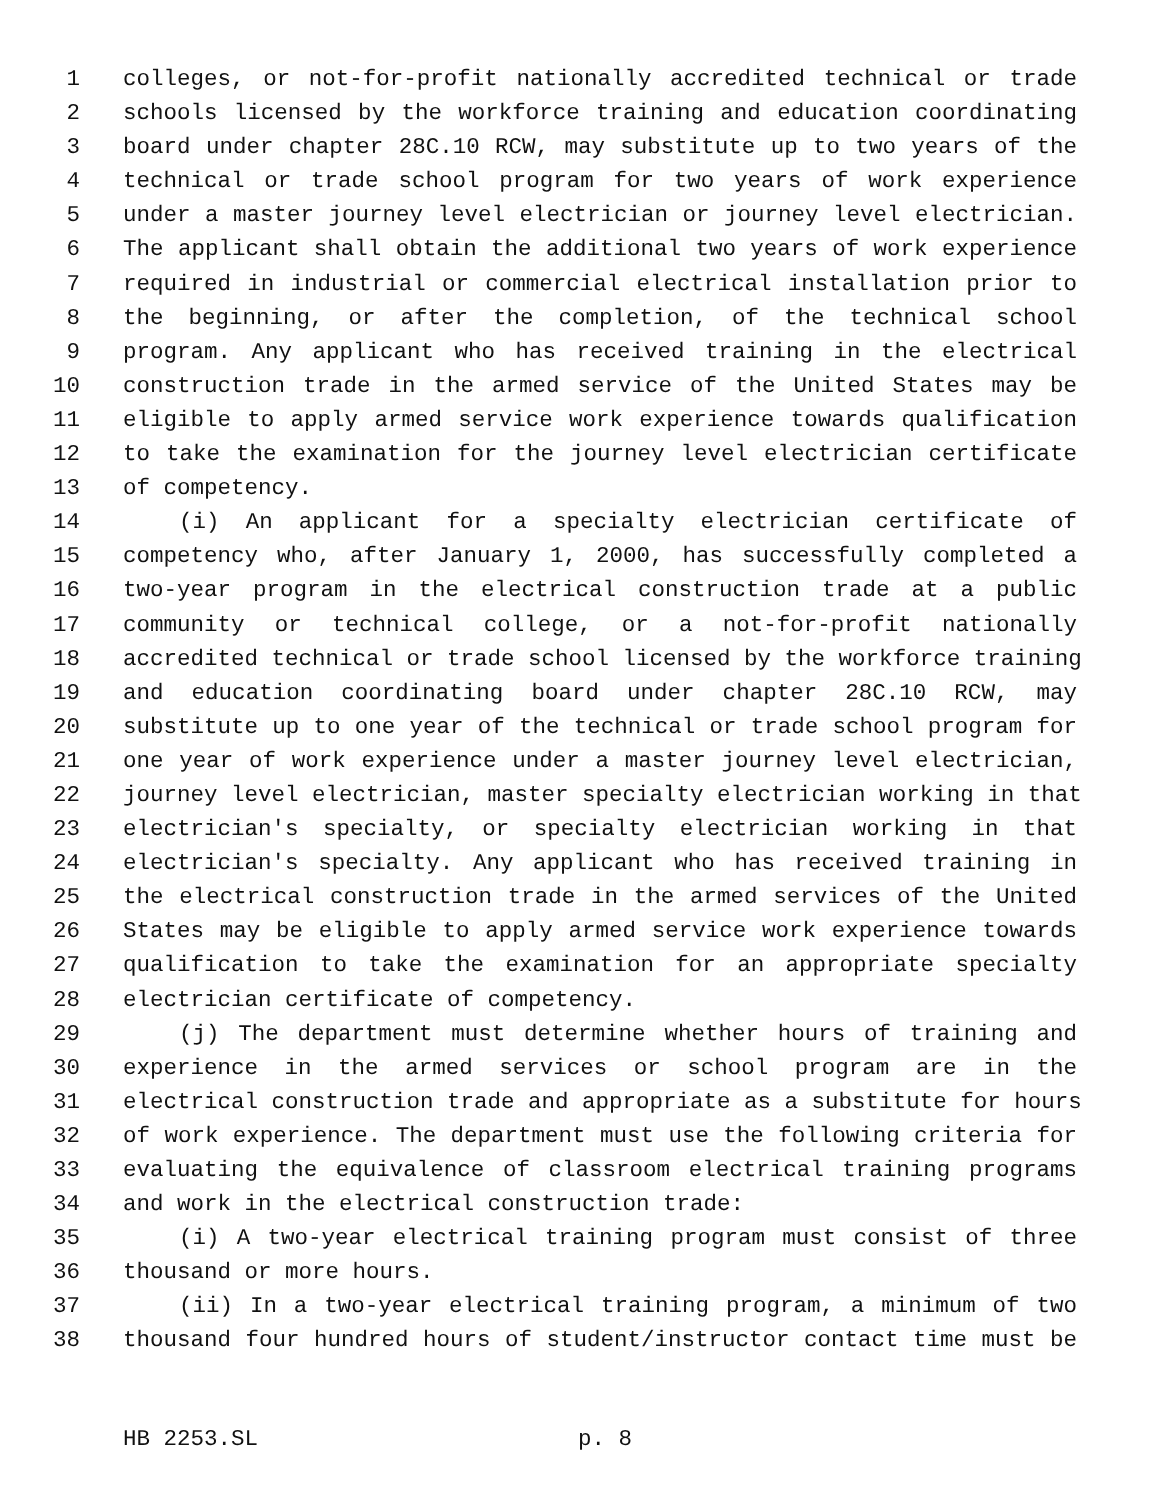1 colleges, or not-for-profit nationally accredited technical or trade
2 schools licensed by the workforce training and education coordinating
3 board under chapter 28C.10 RCW, may substitute up to two years of the
4 technical or trade school program for two years of work experience
5 under a master journey level electrician or journey level electrician.
6 The applicant shall obtain the additional two years of work experience
7 required in industrial or commercial electrical installation prior to
8 the beginning, or after the completion, of the technical school
9 program. Any applicant who has received training in the electrical
10 construction trade in the armed service of the United States may be
11 eligible to apply armed service work experience towards qualification
12 to take the examination for the journey level electrician certificate
13 of competency.
14 (i) An applicant for a specialty electrician certificate of
15 competency who, after January 1, 2000, has successfully completed a
16 two-year program in the electrical construction trade at a public
17 community or technical college, or a not-for-profit nationally
18 accredited technical or trade school licensed by the workforce training
19 and education coordinating board under chapter 28C.10 RCW, may
20 substitute up to one year of the technical or trade school program for
21 one year of work experience under a master journey level electrician,
22 journey level electrician, master specialty electrician working in that
23 electrician's specialty, or specialty electrician working in that
24 electrician's specialty. Any applicant who has received training in
25 the electrical construction trade in the armed services of the United
26 States may be eligible to apply armed service work experience towards
27 qualification to take the examination for an appropriate specialty
28 electrician certificate of competency.
29 (j) The department must determine whether hours of training and
30 experience in the armed services or school program are in the
31 electrical construction trade and appropriate as a substitute for hours
32 of work experience. The department must use the following criteria for
33 evaluating the equivalence of classroom electrical training programs
34 and work in the electrical construction trade:
35 (i) A two-year electrical training program must consist of three
36 thousand or more hours.
37 (ii) In a two-year electrical training program, a minimum of two
38 thousand four hundred hours of student/instructor contact time must be
HB 2253.SL p. 8